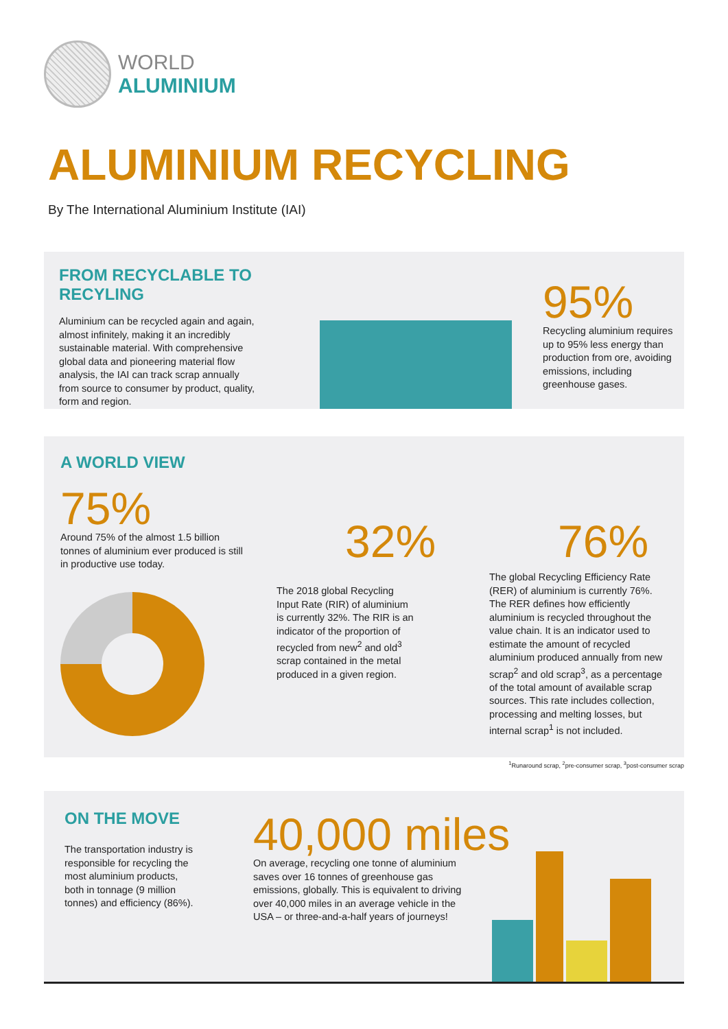WORLD
ALUMINIUM
ALUMINIUM RECYCLING
By The International Aluminium Institute (IAI)
FROM RECYCLABLE TO RECYLING
Aluminium can be recycled again and again, almost infinitely, making it an incredibly sustainable material. With comprehensive global data and pioneering material flow analysis, the IAI can track scrap annually from source to consumer by product, quality, form and region.
95%
Recycling aluminium requires up to 95% less energy than production from ore, avoiding emissions, including greenhouse gases.
A WORLD VIEW
75%
Around 75% of the almost 1.5 billion tonnes of aluminium ever produced is still in productive use today.
32%
The 2018 global Recycling Input Rate (RIR) of aluminium is currently 32%. The RIR is an indicator of the proportion of recycled from new<sup>2</sup> and old<sup>3</sup> scrap contained in the metal produced in a given region.
76%
The global Recycling Efficiency Rate (RER) of aluminium is currently 76%. The RER defines how efficiently aluminium is recycled throughout the value chain. It is an indicator used to estimate the amount of recycled aluminium produced annually from new scrap<sup>2</sup> and old scrap<sup>3</sup>, as a percentage of the total amount of available scrap sources. This rate includes collection, processing and melting losses, but internal scrap<sup>1</sup> is not included.
<sup>1</sup> Runaround scrap, <sup>2</sup>pre-consumer scrap, <sup>3</sup>post-consumer scrap
ON THE MOVE
The transportation industry is responsible for recycling the most aluminium products, both in tonnage (9 million tonnes) and efficiency (86%).
40,000 miles
On average, recycling one tonne of aluminium saves over 16 tonnes of greenhouse gas emissions, globally. This is equivalent to driving over 40,000 miles in an average vehicle in the USA – or three-and-a-half years of journeys!